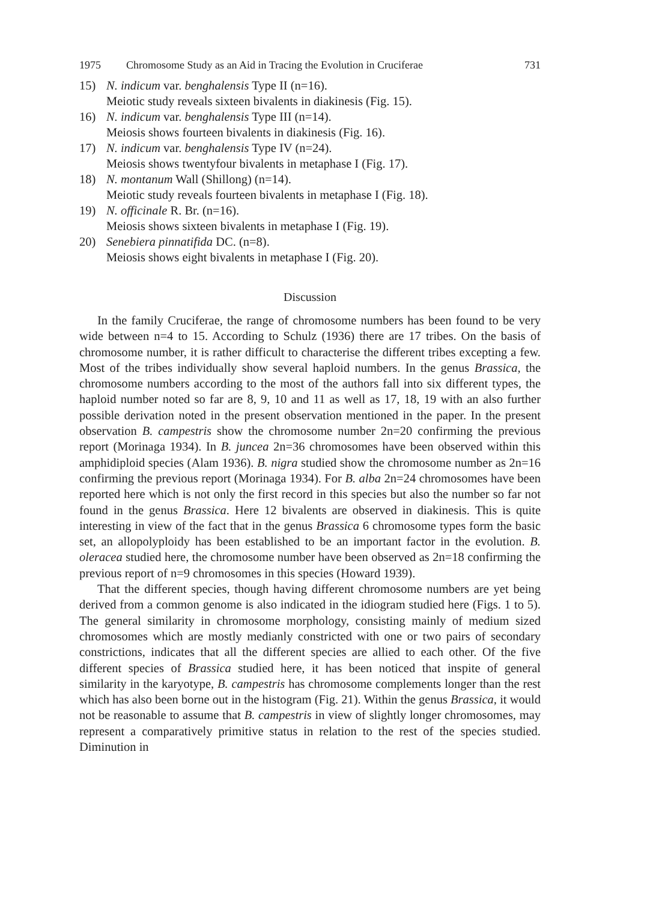1975 Chromosome Study as an Aid in Tracing the Evolution in Cruciferae 731
15) N. indicum var. benghalensis Type II (n=16).
Meiotic study reveals sixteen bivalents in diakinesis (Fig. 15).
16) N. indicum var. benghalensis Type III (n=14).
Meiosis shows fourteen bivalents in diakinesis (Fig. 16).
17) N. indicum var. benghalensis Type IV (n=24).
Meiosis shows twentyfour bivalents in metaphase I (Fig. 17).
18) N. montanum Wall (Shillong) (n=14).
Meiotic study reveals fourteen bivalents in metaphase I (Fig. 18).
19) N. officinale R. Br. (n=16).
Meiosis shows sixteen bivalents in metaphase I (Fig. 19).
20) Senebiera pinnatifida DC. (n=8).
Meiosis shows eight bivalents in metaphase I (Fig. 20).
Discussion
In the family Cruciferae, the range of chromosome numbers has been found to be very wide between n=4 to 15. According to Schulz (1936) there are 17 tribes. On the basis of chromosome number, it is rather difficult to characterise the different tribes excepting a few. Most of the tribes individually show several haploid numbers. In the genus Brassica, the chromosome numbers according to the most of the authors fall into six different types, the haploid number noted so far are 8, 9, 10 and 11 as well as 17, 18, 19 with an also further possible derivation noted in the present observation mentioned in the paper. In the present observation B. campestris show the chromosome number 2n=20 confirming the previous report (Morinaga 1934). In B. juncea 2n=36 chromosomes have been observed within this amphidiploid species (Alam 1936). B. nigra studied show the chromosome number as 2n=16 confirming the previous report (Morinaga 1934). For B. alba 2n=24 chromosomes have been reported here which is not only the first record in this species but also the number so far not found in the genus Brassica. Here 12 bivalents are observed in diakinesis. This is quite interesting in view of the fact that in the genus Brassica 6 chromosome types form the basic set, an allopolyploidy has been established to be an important factor in the evolution. B. oleracea studied here, the chromosome number have been observed as 2n=18 confirming the previous report of n=9 chromosomes in this species (Howard 1939).
That the different species, though having different chromosome numbers are yet being derived from a common genome is also indicated in the idiogram studied here (Figs. 1 to 5). The general similarity in chromosome morphology, consisting mainly of medium sized chromosomes which are mostly medianly constricted with one or two pairs of secondary constrictions, indicates that all the different species are allied to each other. Of the five different species of Brassica studied here, it has been noticed that inspite of general similarity in the karyotype, B. campestris has chromosome complements longer than the rest which has also been borne out in the histogram (Fig. 21). Within the genus Brassica, it would not be reasonable to assume that B. campestris in view of slightly longer chromosomes, may represent a comparatively primitive status in relation to the rest of the species studied. Diminution in